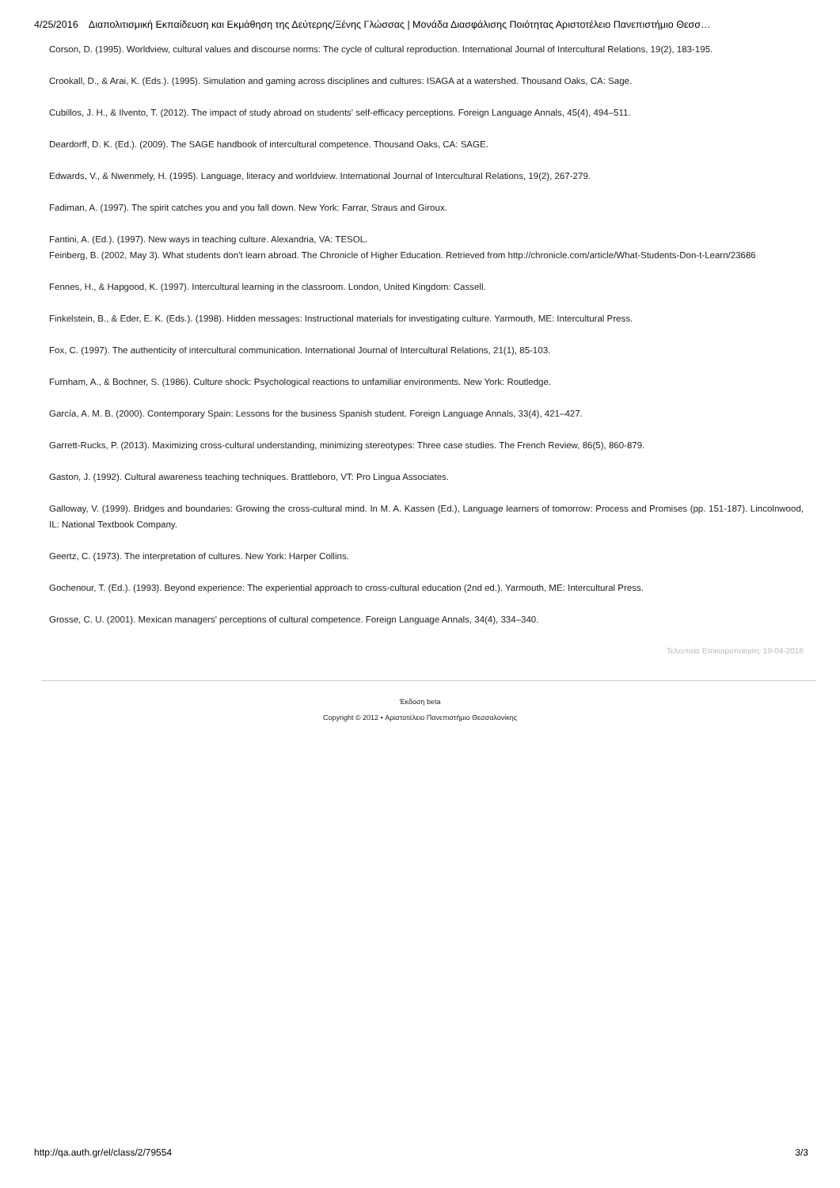4/25/2016 Διαπολιτισμική Εκπαίδευση και Εκμάθηση της Δεύτερης/Ξένης Γλώσσας | Μονάδα Διασφάλισης Ποιότητας Αριστοτέλειο Πανεπιστήμιο Θεσσ…
Corson, D. (1995). Worldview, cultural values and discourse norms: The cycle of cultural reproduction. International Journal of Intercultural Relations, 19(2), 183-195.
Crookall, D., & Arai, K. (Eds.). (1995). Simulation and gaming across disciplines and cultures: ISAGA at a watershed. Thousand Oaks, CA: Sage.
Cubillos, J. H., & Ilvento, T. (2012). The impact of study abroad on students' self-efficacy perceptions. Foreign Language Annals, 45(4), 494–511.
Deardorff, D. K. (Ed.). (2009). The SAGE handbook of intercultural competence. Thousand Oaks, CA: SAGE.
Edwards, V., & Nwenmely, H. (1995). Language, literacy and worldview. International Journal of Intercultural Relations, 19(2), 267-279.
Fadiman, A. (1997). The spirit catches you and you fall down. New York: Farrar, Straus and Giroux.
Fantini, A. (Ed.). (1997). New ways in teaching culture. Alexandria, VA: TESOL.
Feinberg, B. (2002, May 3). What students don’t learn abroad. The Chronicle of Higher Education. Retrieved from http://chronicle.com/article/What-Students-Don-t-Learn/23686
Fennes, H., & Hapgood, K. (1997). Intercultural learning in the classroom. London, United Kingdom: Cassell.
Finkelstein, B., & Eder, E. K. (Eds.). (1998). Hidden messages: Instructional materials for investigating culture. Yarmouth, ME: Intercultural Press.
Fox, C. (1997). The authenticity of intercultural communication. International Journal of Intercultural Relations, 21(1), 85-103.
Furnham, A., & Bochner, S. (1986). Culture shock: Psychological reactions to unfamiliar environments. New York: Routledge.
García, A. M. B. (2000). Contemporary Spain: Lessons for the business Spanish student. Foreign Language Annals, 33(4), 421–427.
Garrett-Rucks, P. (2013). Maximizing cross-cultural understanding, minimizing stereotypes: Three case studies. The French Review, 86(5), 860-879.
Gaston, J. (1992). Cultural awareness teaching techniques. Brattleboro, VT: Pro Lingua Associates.
Galloway, V. (1999). Bridges and boundaries: Growing the cross-cultural mind. In M. A. Kassen (Ed.), Language learners of tomorrow: Process and Promises (pp. 151-187). Lincolnwood, IL: National Textbook Company.
Geertz, C. (1973). The interpretation of cultures. New York: Harper Collins.
Gochenour, T. (Ed.). (1993). Beyond experience: The experiential approach to cross-cultural education (2nd ed.). Yarmouth, ME: Intercultural Press.
Grosse, C. U. (2001). Mexican managers' perceptions of cultural competence. Foreign Language Annals, 34(4), 334–340.
Τελευταία Επικαιροποίηση: 19-04-2016
Έκδοση beta
Copyright © 2012 • Αριστοτέλειο Πανεπιστήμιο Θεσσαλονίκης
http://qa.auth.gr/el/class/2/79554 3/3